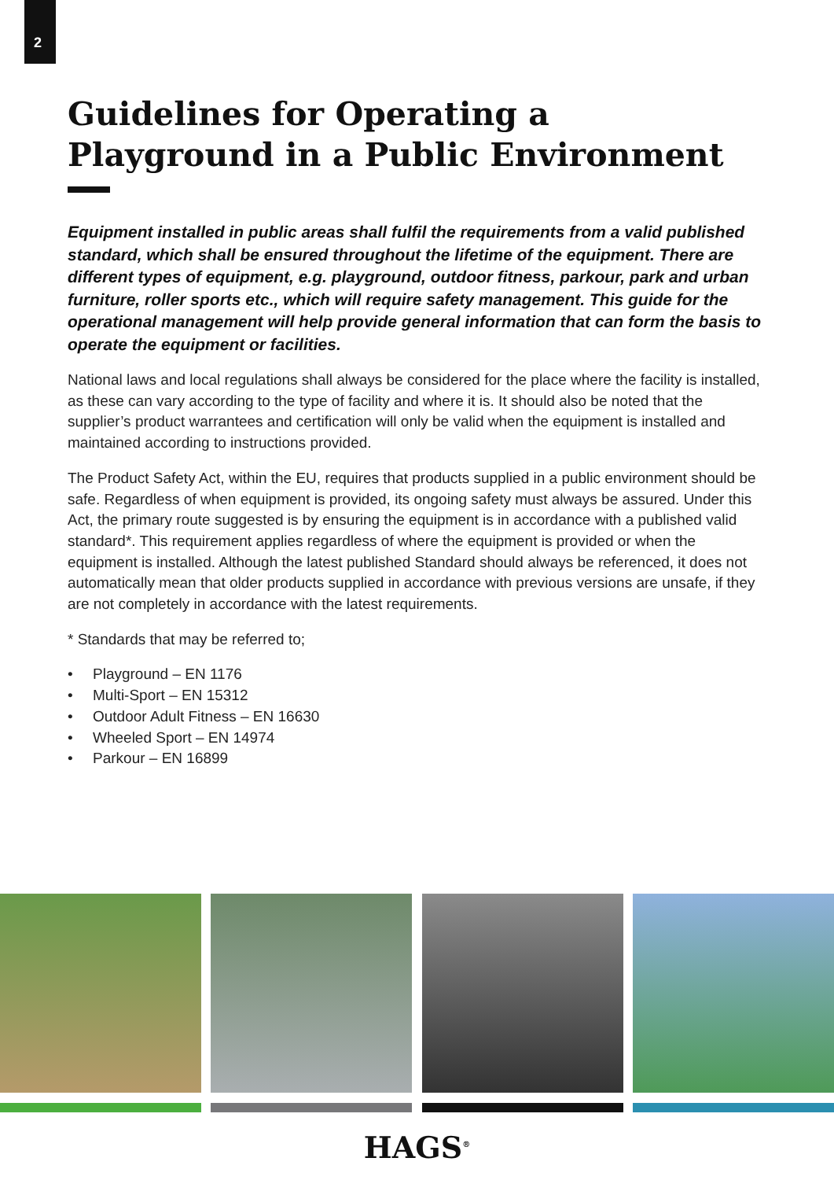2
Guidelines for Operating a Playground in a Public Environment
Equipment installed in public areas shall fulfil the requirements from a valid published standard, which shall be ensured throughout the lifetime of the equipment. There are different types of equipment, e.g. playground, outdoor fitness, parkour, park and urban furniture, roller sports etc., which will require safety management. This guide for the operational management will help provide general information that can form the basis to operate the equipment or facilities.
National laws and local regulations shall always be considered for the place where the facility is installed, as these can vary according to the type of facility and where it is. It should also be noted that the supplier’s product warrantees and certification will only be valid when the equipment is installed and maintained according to instructions provided.
The Product Safety Act, within the EU, requires that products supplied in a public environment should be safe. Regardless of when equipment is provided, its ongoing safety must always be assured. Under this Act, the primary route suggested is by ensuring the equipment is in accordance with a published valid standard*. This requirement applies regardless of where the equipment is provided or when the equipment is installed. Although the latest published Standard should always be referenced, it does not automatically mean that older products supplied in accordance with previous versions are unsafe, if they are not completely in accordance with the latest requirements.
* Standards that may be referred to;
• Playground – EN 1176
• Multi-Sport – EN 15312
• Outdoor Adult Fitness – EN 16630
• Wheeled Sport – EN 14974
• Parkour – EN 16899
HAGS<sup>®</sup>